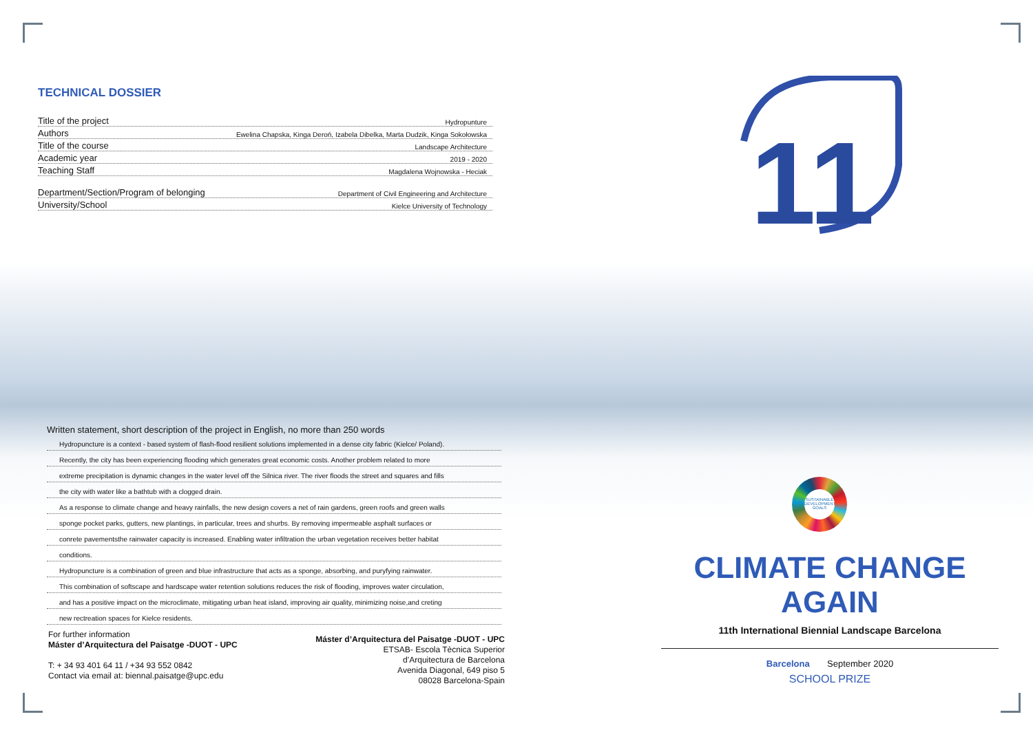TECHNICAL DOSSIER
Title of the project Hydropunture
Authors Ewelina Chapska, Kinga Deroń, Izabela Dibelka, Marta Dudzik, Kinga Sokołowska
Title of the course Landscape Architecture
Academic year 2019 - 2020
Teaching Staff Magdalena Wojnowska - Heciak
Department/Section/Program of belonging Department of Civil Engineering and Architecture
University/School Kielce University of Technology
11
Written statement, short description of the project in English, no more than 250 words
Hydropuncture is a context - based system of flash-flood resilient solutions implemented in a dense city fabric (Kielce/ Poland).
Recently, the city has been experiencing flooding which generates great economic costs. Another problem related to more
extreme precipitation is dynamic changes in the water level off the Silnica river. The river floods the street and squares and fills
the city with water like a bathtub with a clogged drain.
As a response to climate change and heavy rainfalls, the new design covers a net of rain gardens, green roofs and green walls
sponge pocket parks, gutters, new plantings, in particular, trees and shurbs. By removing impermeable asphalt surfaces or
conrete pavementsthe rainwater capacity is increased. Enabling water infiltration the urban vegetation receives better habitat
conditions.
Hydropuncture is a combination of green and blue infrastructure that acts as a sponge, absorbing, and puryfying rainwater.
This combination of softscape and hardscape water retention solutions reduces the risk of flooding, improves water circulation,
and has a positive impact on the microclimate, mitigating urban heat island, improving air quality, minimizing noise,and creting
new rectreation spaces for Kielce residents.
For further information
Máster d’Arquitectura del Paisatge -DUOT - UPC
T: + 34 93 401 64 11 / +34 93 552 0842
Contact via email at: biennal.paisatge@upc.edu
Máster d’Arquitectura del Paisatge -DUOT - UPC
ETSAB- Escola Tècnica Superior
d’Arquitectura de Barcelona
Avenida Diagonal, 649 piso 5
08028 Barcelona-Spain
SUSTAINABLE DEVELOPMENT GOALS
CLIMATE CHANGE AGAIN
11th International Biennial Landscape Barcelona
Barcelona September 2020
SCHOOL PRIZE